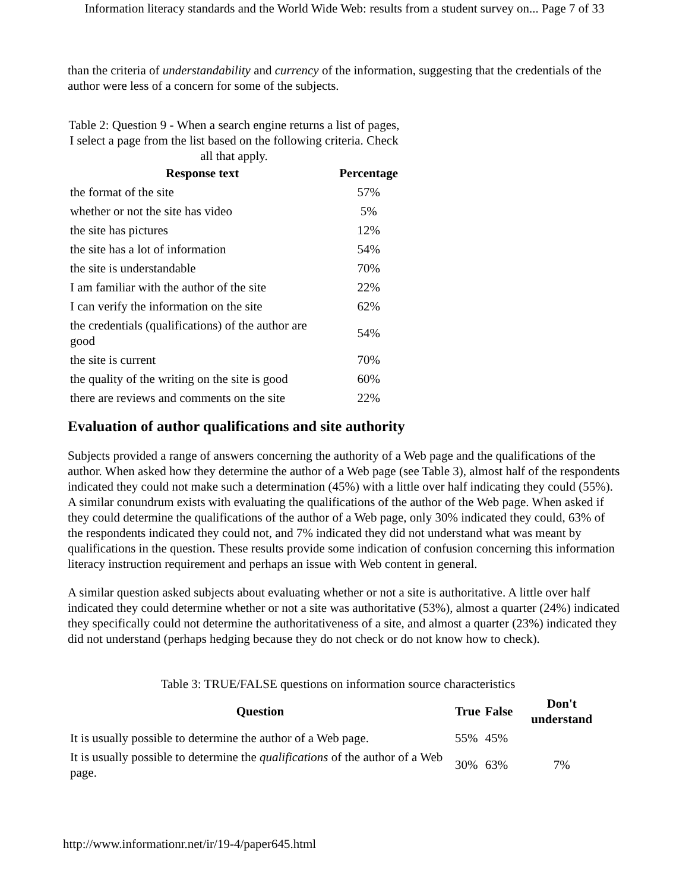Information literacy standards and the World Wide Web: results from a student survey on... Page 7 of 33
than the criteria of understandability and currency of the information, suggesting that the credentials of the author were less of a concern for some of the subjects.
Table 2: Question 9 - When a search engine returns a list of pages, I select a page from the list based on the following criteria. Check all that apply.
| Response text | Percentage |
| --- | --- |
| the format of the site | 57% |
| whether or not the site has video | 5% |
| the site has pictures | 12% |
| the site has a lot of information | 54% |
| the site is understandable | 70% |
| I am familiar with the author of the site | 22% |
| I can verify the information on the site | 62% |
| the credentials (qualifications) of the author are good | 54% |
| the site is current | 70% |
| the quality of the writing on the site is good | 60% |
| there are reviews and comments on the site | 22% |
Evaluation of author qualifications and site authority
Subjects provided a range of answers concerning the authority of a Web page and the qualifications of the author. When asked how they determine the author of a Web page (see Table 3), almost half of the respondents indicated they could not make such a determination (45%) with a little over half indicating they could (55%). A similar conundrum exists with evaluating the qualifications of the author of the Web page. When asked if they could determine the qualifications of the author of a Web page, only 30% indicated they could, 63% of the respondents indicated they could not, and 7% indicated they did not understand what was meant by qualifications in the question. These results provide some indication of confusion concerning this information literacy instruction requirement and perhaps an issue with Web content in general.
A similar question asked subjects about evaluating whether or not a site is authoritative. A little over half indicated they could determine whether or not a site was authoritative (53%), almost a quarter (24%) indicated they specifically could not determine the authoritativeness of a site, and almost a quarter (23%) indicated they did not understand (perhaps hedging because they do not check or do not know how to check).
Table 3: TRUE/FALSE questions on information source characteristics
| Question | True | False | Don't understand |
| --- | --- | --- | --- |
| It is usually possible to determine the author of a Web page. | 55% | 45% | |
| It is usually possible to determine the qualifications of the author of a Web page. | 30% | 63% | 7% |
http://www.informationr.net/ir/19-4/paper645.html